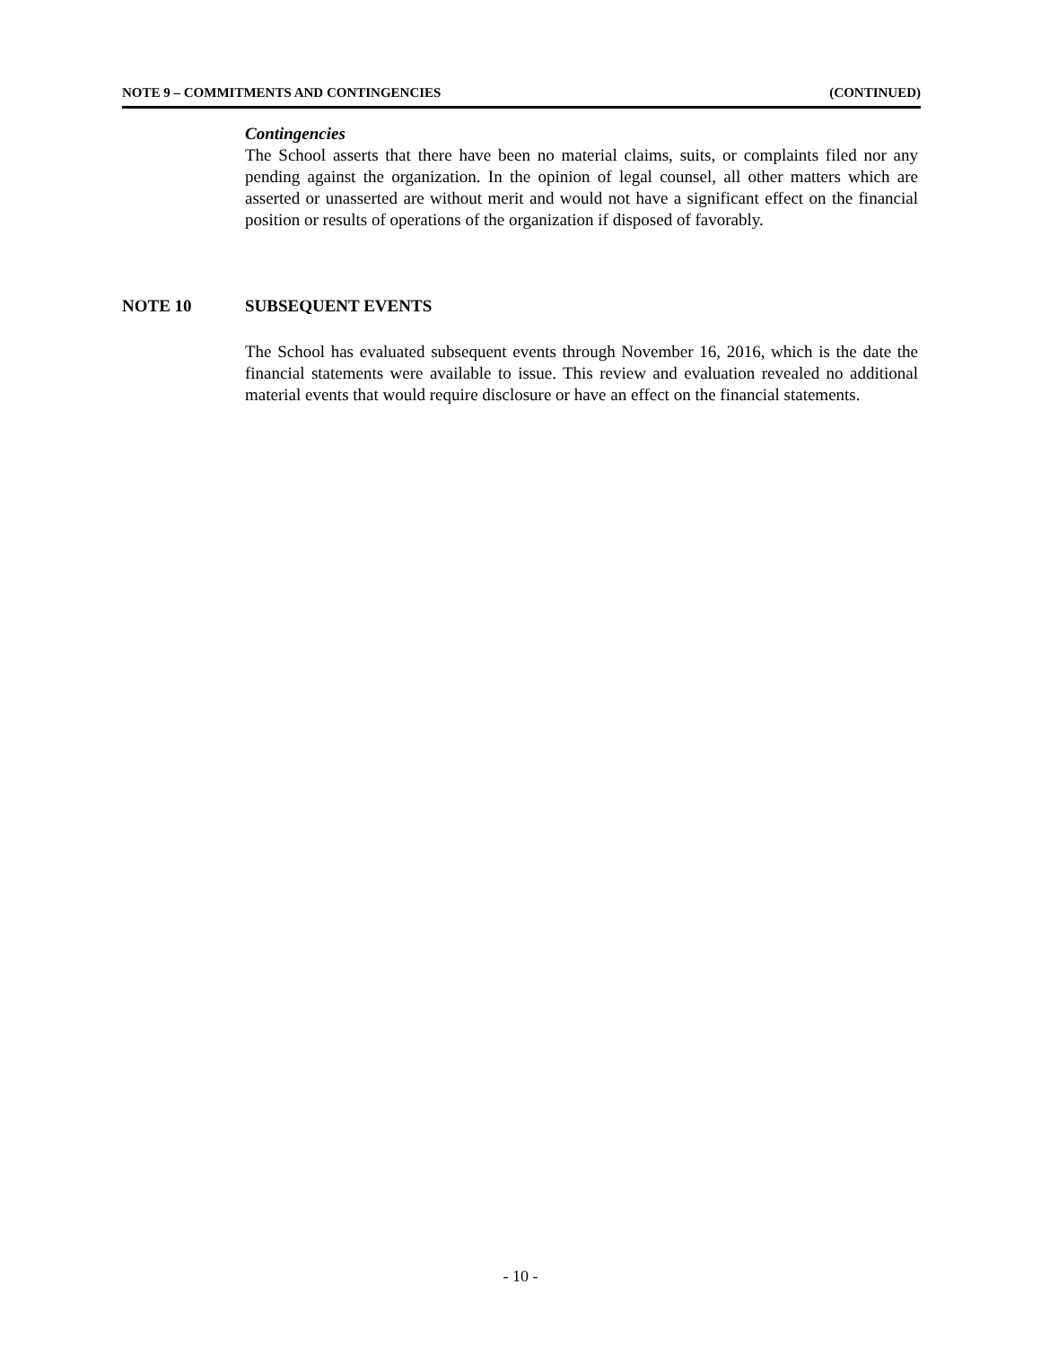NOTE 9 – COMMITMENTS AND CONTINGENCIES (CONTINUED)
Contingencies
The School asserts that there have been no material claims, suits, or complaints filed nor any pending against the organization. In the opinion of legal counsel, all other matters which are asserted or unasserted are without merit and would not have a significant effect on the financial position or results of operations of the organization if disposed of favorably.
NOTE 10 SUBSEQUENT EVENTS
The School has evaluated subsequent events through November 16, 2016, which is the date the financial statements were available to issue. This review and evaluation revealed no additional material events that would require disclosure or have an effect on the financial statements.
- 10 -